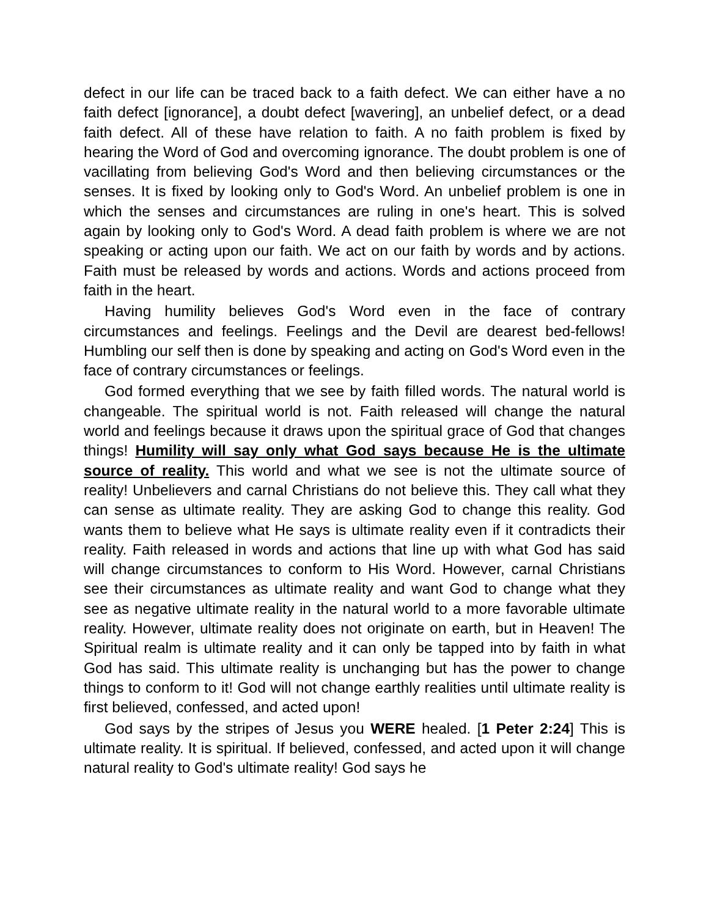defect in our life can be traced back to a faith defect. We can either have a no faith defect [ignorance], a doubt defect [wavering], an unbelief defect, or a dead faith defect. All of these have relation to faith. A no faith problem is fixed by hearing the Word of God and overcoming ignorance. The doubt problem is one of vacillating from believing God's Word and then believing circumstances or the senses. It is fixed by looking only to God's Word. An unbelief problem is one in which the senses and circumstances are ruling in one's heart. This is solved again by looking only to God's Word. A dead faith problem is where we are not speaking or acting upon our faith. We act on our faith by words and by actions. Faith must be released by words and actions. Words and actions proceed from faith in the heart.
Having humility believes God's Word even in the face of contrary circumstances and feelings. Feelings and the Devil are dearest bed-fellows! Humbling our self then is done by speaking and acting on God's Word even in the face of contrary circumstances or feelings.
God formed everything that we see by faith filled words. The natural world is changeable. The spiritual world is not. Faith released will change the natural world and feelings because it draws upon the spiritual grace of God that changes things! Humility will say only what God says because He is the ultimate source of reality. This world and what we see is not the ultimate source of reality! Unbelievers and carnal Christians do not believe this. They call what they can sense as ultimate reality. They are asking God to change this reality. God wants them to believe what He says is ultimate reality even if it contradicts their reality. Faith released in words and actions that line up with what God has said will change circumstances to conform to His Word. However, carnal Christians see their circumstances as ultimate reality and want God to change what they see as negative ultimate reality in the natural world to a more favorable ultimate reality. However, ultimate reality does not originate on earth, but in Heaven! The Spiritual realm is ultimate reality and it can only be tapped into by faith in what God has said. This ultimate reality is unchanging but has the power to change things to conform to it! God will not change earthly realities until ultimate reality is first believed, confessed, and acted upon!
God says by the stripes of Jesus you WERE healed. [1 Peter 2:24] This is ultimate reality. It is spiritual. If believed, confessed, and acted upon it will change natural reality to God's ultimate reality! God says he